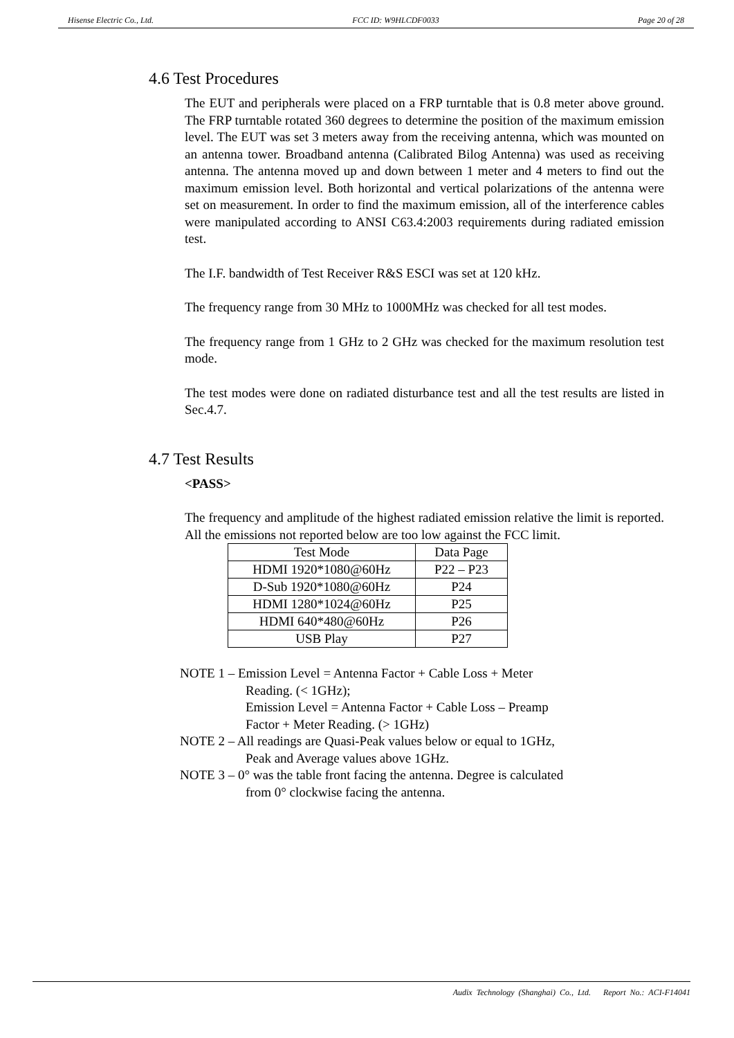Hisense Electric Co., Ltd. FCC ID: W9HLCDF0033 Page 20 of 28
4.6 Test Procedures
The EUT and peripherals were placed on a FRP turntable that is 0.8 meter above ground. The FRP turntable rotated 360 degrees to determine the position of the maximum emission level. The EUT was set 3 meters away from the receiving antenna, which was mounted on an antenna tower. Broadband antenna (Calibrated Bilog Antenna) was used as receiving antenna. The antenna moved up and down between 1 meter and 4 meters to find out the maximum emission level. Both horizontal and vertical polarizations of the antenna were set on measurement. In order to find the maximum emission, all of the interference cables were manipulated according to ANSI C63.4:2003 requirements during radiated emission test.
The I.F. bandwidth of Test Receiver R&S ESCI was set at 120 kHz.
The frequency range from 30 MHz to 1000MHz was checked for all test modes.
The frequency range from 1 GHz to 2 GHz was checked for the maximum resolution test mode.
The test modes were done on radiated disturbance test and all the test results are listed in Sec.4.7.
4.7 Test Results
<PASS>
The frequency and amplitude of the highest radiated emission relative the limit is reported. All the emissions not reported below are too low against the FCC limit.
| Test Mode | Data Page |
| HDMI 1920*1080@60Hz | P22 – P23 |
| D-Sub 1920*1080@60Hz | P24 |
| HDMI 1280*1024@60Hz | P25 |
| HDMI 640*480@60Hz | P26 |
| USB Play | P27 |
NOTE 1 – Emission Level = Antenna Factor + Cable Loss + Meter
Reading. (< 1GHz);
Emission Level = Antenna Factor + Cable Loss – Preamp
Factor + Meter Reading. (> 1GHz)
NOTE 2 – All readings are Quasi-Peak values below or equal to 1GHz,
Peak and Average values above 1GHz.
NOTE 3 – 0° was the table front facing the antenna. Degree is calculated
from 0° clockwise facing the antenna.
Audix Technology (Shanghai) Co., Ltd. Report No.: ACI-F14041